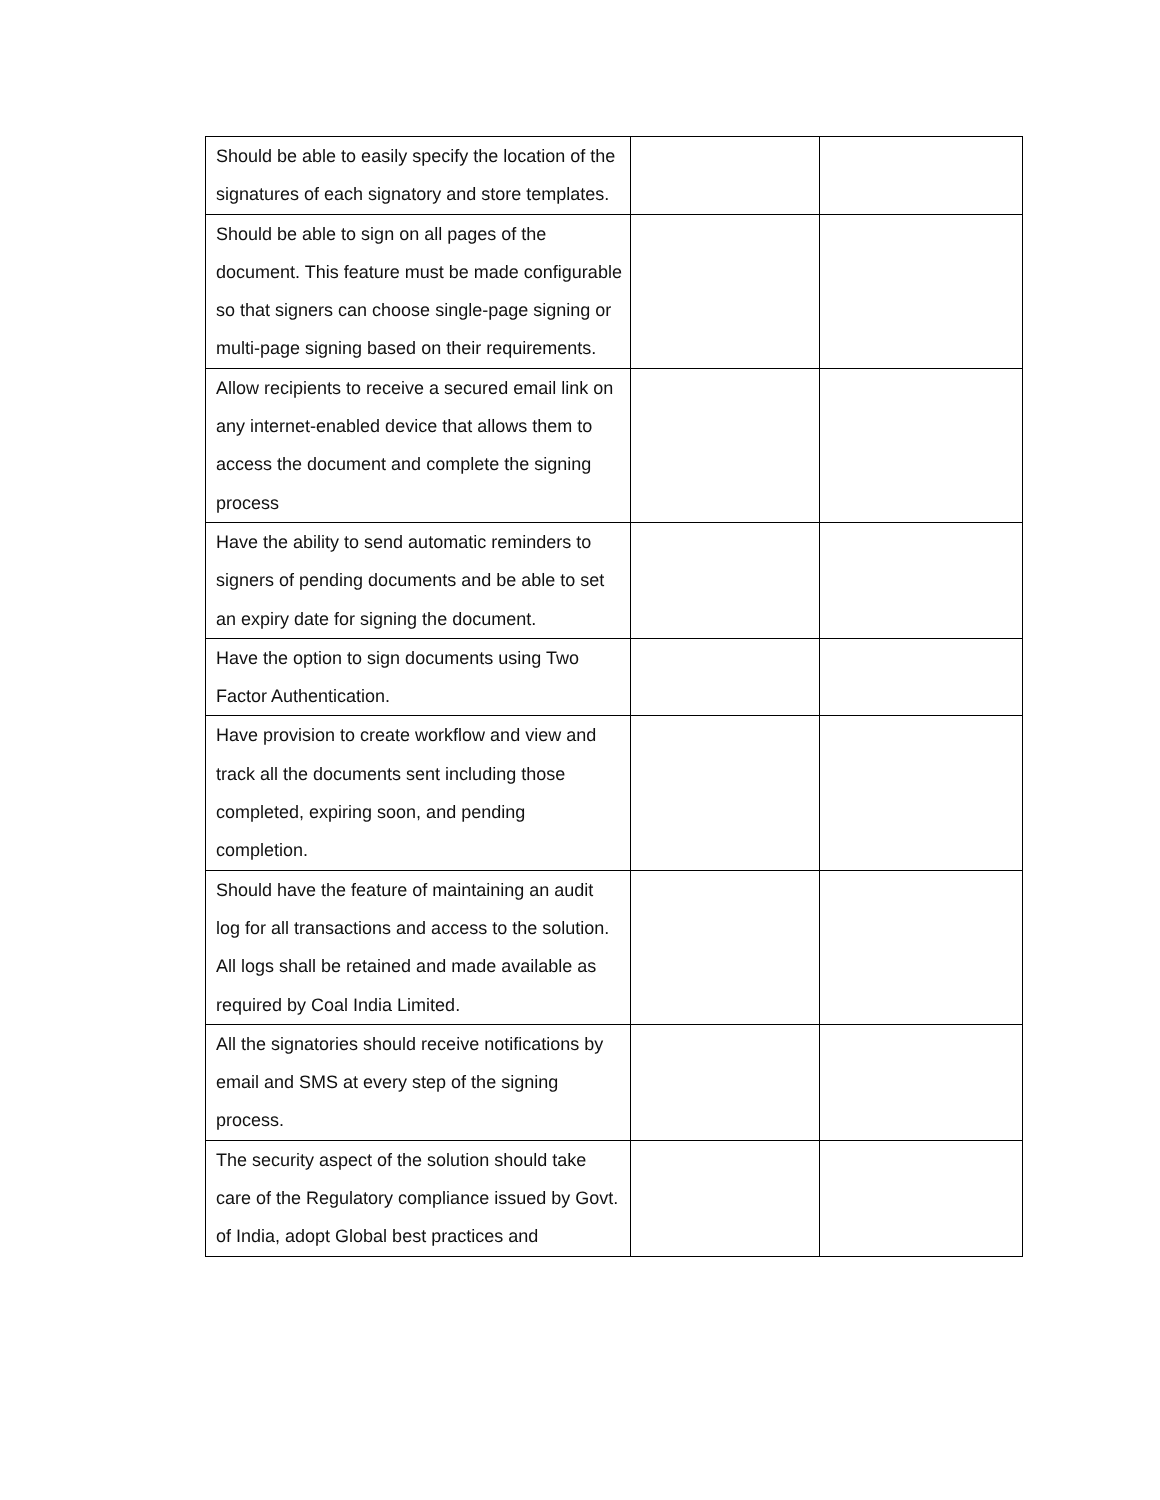| Should be able to easily specify the location of the signatures of each signatory and store templates. | | |
| Should be able to sign on all pages of the document. This feature must be made configurable so that signers can choose single-page signing or multi-page signing based on their requirements. | | |
| Allow recipients to receive a secured email link on any internet-enabled device that allows them to access the document and complete the signing process | | |
| Have the ability to send automatic reminders to signers of pending documents and be able to set an expiry date for signing the document. | | |
| Have the option to sign documents using Two Factor Authentication. | | |
| Have provision to create workflow and view and track all the documents sent including those completed, expiring soon, and pending completion. | | |
| Should have the feature of maintaining an audit log for all transactions and access to the solution. All logs shall be retained and made available as required by Coal India Limited. | | |
| All the signatories should receive notifications by email and SMS at every step of the signing process. | | |
| The security aspect of the solution should take care of the Regulatory compliance issued by Govt. of India, adopt Global best practices and | | |